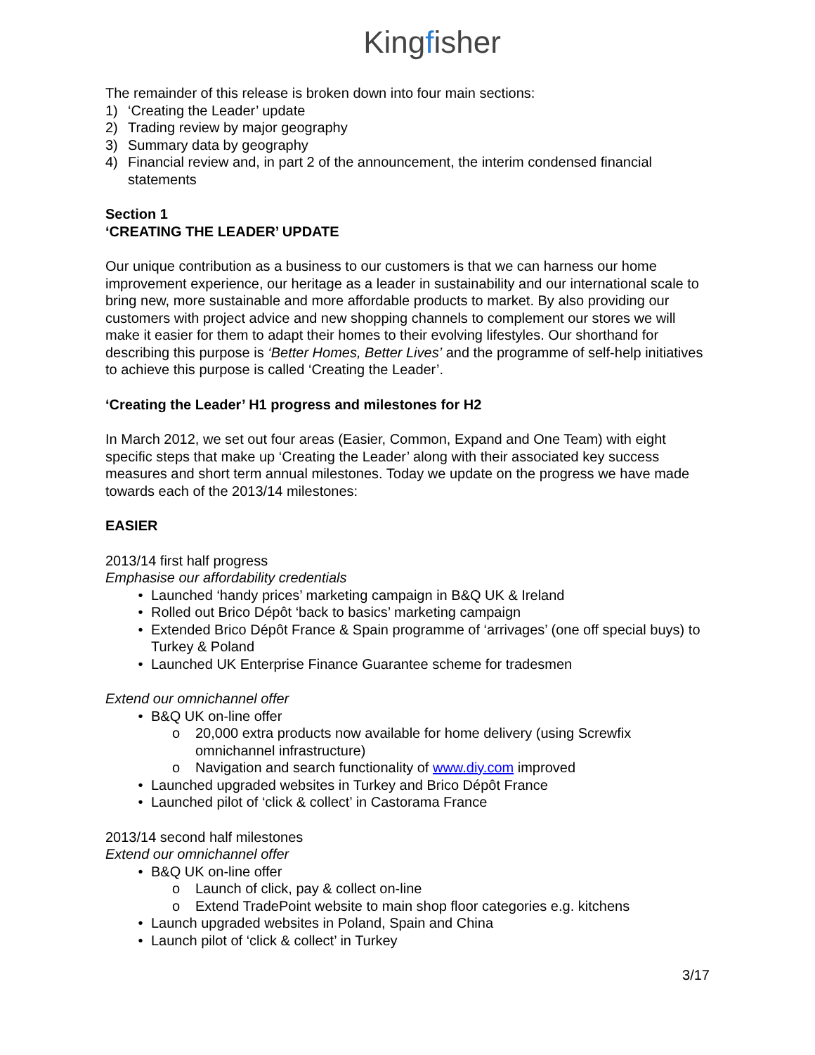Kingfisher
The remainder of this release is broken down into four main sections:
1) ‘Creating the Leader’ update
2) Trading review by major geography
3) Summary data by geography
4) Financial review and, in part 2 of the announcement, the interim condensed financial statements
Section 1
‘CREATING THE LEADER’ UPDATE
Our unique contribution as a business to our customers is that we can harness our home improvement experience, our heritage as a leader in sustainability and our international scale to bring new, more sustainable and more affordable products to market. By also providing our customers with project advice and new shopping channels to complement our stores we will make it easier for them to adapt their homes to their evolving lifestyles. Our shorthand for describing this purpose is ‘Better Homes, Better Lives’ and the programme of self-help initiatives to achieve this purpose is called ‘Creating the Leader’.
‘Creating the Leader’ H1 progress and milestones for H2
In March 2012, we set out four areas (Easier, Common, Expand and One Team) with eight specific steps that make up ‘Creating the Leader’ along with their associated key success measures and short term annual milestones. Today we update on the progress we have made towards each of the 2013/14 milestones:
EASIER
2013/14 first half progress
Emphasise our affordability credentials
• Launched ‘handy prices’ marketing campaign in B&Q UK & Ireland
• Rolled out Brico Dépôt ‘back to basics’ marketing campaign
• Extended Brico Dépôt France & Spain programme of ‘arrivages’ (one off special buys) to Turkey & Poland
• Launched UK Enterprise Finance Guarantee scheme for tradesmen
Extend our omnichannel offer
• B&Q UK on-line offer
o 20,000 extra products now available for home delivery (using Screwfix omnichannel infrastructure)
o Navigation and search functionality of www.diy.com improved
• Launched upgraded websites in Turkey and Brico Dépôt France
• Launched pilot of ‘click & collect’ in Castorama France
2013/14 second half milestones
Extend our omnichannel offer
• B&Q UK on-line offer
o Launch of click, pay & collect on-line
o Extend TradePoint website to main shop floor categories e.g. kitchens
• Launch upgraded websites in Poland, Spain and China
• Launch pilot of ‘click & collect’ in Turkey
3/17